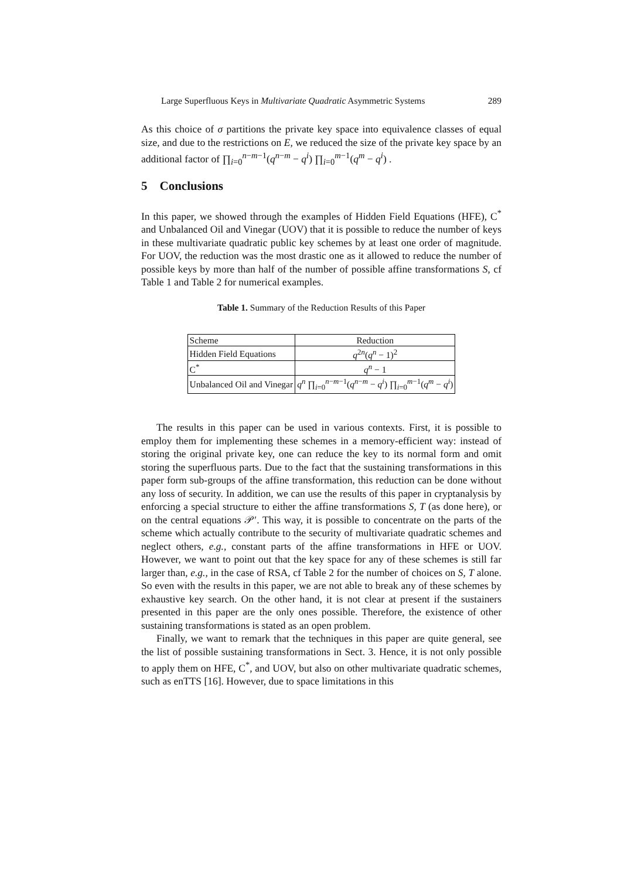Large Superfluous Keys in Multivariate Quadratic Asymmetric Systems 289
As this choice of σ partitions the private key space into equivalence classes of equal size, and due to the restrictions on E, we reduced the size of the private key space by an additional factor of ∏<sub>i=0</sub><sup>n−m−1</sup>(q<sup>n−m</sup> − q<sup>i</sup>) ∏<sub>i=0</sub><sup>m−1</sup>(q<sup>m</sup> − q<sup>i</sup>) .
5 Conclusions
In this paper, we showed through the examples of Hidden Field Equations (HFE), C<sup>*</sup> and Unbalanced Oil and Vinegar (UOV) that it is possible to reduce the number of keys in these multivariate quadratic public key schemes by at least one order of magnitude. For UOV, the reduction was the most drastic one as it allowed to reduce the number of possible keys by more than half of the number of possible affine transformations S, cf Table 1 and Table 2 for numerical examples.
Table 1. Summary of the Reduction Results of this Paper
| Scheme | Reduction |
| --- | --- |
| Hidden Field Equations | q<sup>2n</sup>( q<sup>n</sup> − 1)<sup>2</sup> |
| C<sup>*</sup> | q<sup>n</sup> − 1 |
| Unbalanced Oil and Vinegar | q<sup>n</sup> ∏<sub>i=0</sub><sup>n−m−1</sup>( q<sup>n−m</sup> − q<sup>i</sup>) ∏<sub>i=0</sub><sup>m−1</sup>( q<sup>m</sup> − q<sup>i</sup>) |
The results in this paper can be used in various contexts. First, it is possible to employ them for implementing these schemes in a memory-efficient way: instead of storing the original private key, one can reduce the key to its normal form and omit storing the superfluous parts. Due to the fact that the sustaining transformations in this paper form sub-groups of the affine transformation, this reduction can be done without any loss of security. In addition, we can use the results of this paper in cryptanalysis by enforcing a special structure to either the affine transformations S, T (as done here), or on the central equations 𝒫′. This way, it is possible to concentrate on the parts of the scheme which actually contribute to the security of multivariate quadratic schemes and neglect others, e.g., constant parts of the affine transformations in HFE or UOV. However, we want to point out that the key space for any of these schemes is still far larger than, e.g., in the case of RSA, cf Table 2 for the number of choices on S, T alone. So even with the results in this paper, we are not able to break any of these schemes by exhaustive key search. On the other hand, it is not clear at present if the sustainers presented in this paper are the only ones possible. Therefore, the existence of other sustaining transformations is stated as an open problem.
Finally, we want to remark that the techniques in this paper are quite general, see the list of possible sustaining transformations in Sect. 3. Hence, it is not only possible to apply them on HFE, C<sup>*</sup>, and UOV, but also on other multivariate quadratic schemes, such as enTTS [16]. However, due to space limitations in this